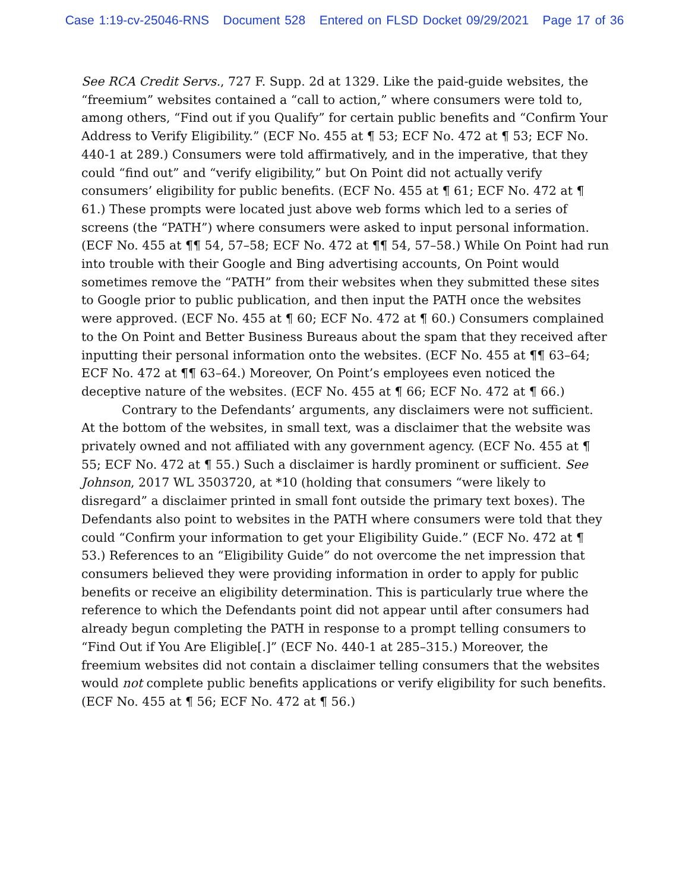Case 1:19-cv-25046-RNS Document 528 Entered on FLSD Docket 09/29/2021 Page 17 of 36
See RCA Credit Servs., 727 F. Supp. 2d at 1329. Like the paid-guide websites, the “freemium” websites contained a “call to action,” where consumers were told to, among others, “Find out if you Qualify” for certain public benefits and “Confirm Your Address to Verify Eligibility.” (ECF No. 455 at ¶ 53; ECF No. 472 at ¶ 53; ECF No. 440-1 at 289.) Consumers were told affirmatively, and in the imperative, that they could “find out” and “verify eligibility,” but On Point did not actually verify consumers’ eligibility for public benefits. (ECF No. 455 at ¶ 61; ECF No. 472 at ¶ 61.) These prompts were located just above web forms which led to a series of screens (the “PATH”) where consumers were asked to input personal information. (ECF No. 455 at ¶¶ 54, 57–58; ECF No. 472 at ¶¶ 54, 57–58.) While On Point had run into trouble with their Google and Bing advertising accounts, On Point would sometimes remove the “PATH” from their websites when they submitted these sites to Google prior to public publication, and then input the PATH once the websites were approved. (ECF No. 455 at ¶ 60; ECF No. 472 at ¶ 60.) Consumers complained to the On Point and Better Business Bureaus about the spam that they received after inputting their personal information onto the websites. (ECF No. 455 at ¶¶ 63–64; ECF No. 472 at ¶¶ 63–64.) Moreover, On Point’s employees even noticed the deceptive nature of the websites. (ECF No. 455 at ¶ 66; ECF No. 472 at ¶ 66.)
Contrary to the Defendants’ arguments, any disclaimers were not sufficient. At the bottom of the websites, in small text, was a disclaimer that the website was privately owned and not affiliated with any government agency. (ECF No. 455 at ¶ 55; ECF No. 472 at ¶ 55.) Such a disclaimer is hardly prominent or sufficient. See Johnson, 2017 WL 3503720, at *10 (holding that consumers “were likely to disregard” a disclaimer printed in small font outside the primary text boxes). The Defendants also point to websites in the PATH where consumers were told that they could “Confirm your information to get your Eligibility Guide.” (ECF No. 472 at ¶ 53.) References to an “Eligibility Guide” do not overcome the net impression that consumers believed they were providing information in order to apply for public benefits or receive an eligibility determination. This is particularly true where the reference to which the Defendants point did not appear until after consumers had already begun completing the PATH in response to a prompt telling consumers to “Find Out if You Are Eligible[.]” (ECF No. 440-1 at 285–315.) Moreover, the freemium websites did not contain a disclaimer telling consumers that the websites would not complete public benefits applications or verify eligibility for such benefits. (ECF No. 455 at ¶ 56; ECF No. 472 at ¶ 56.)